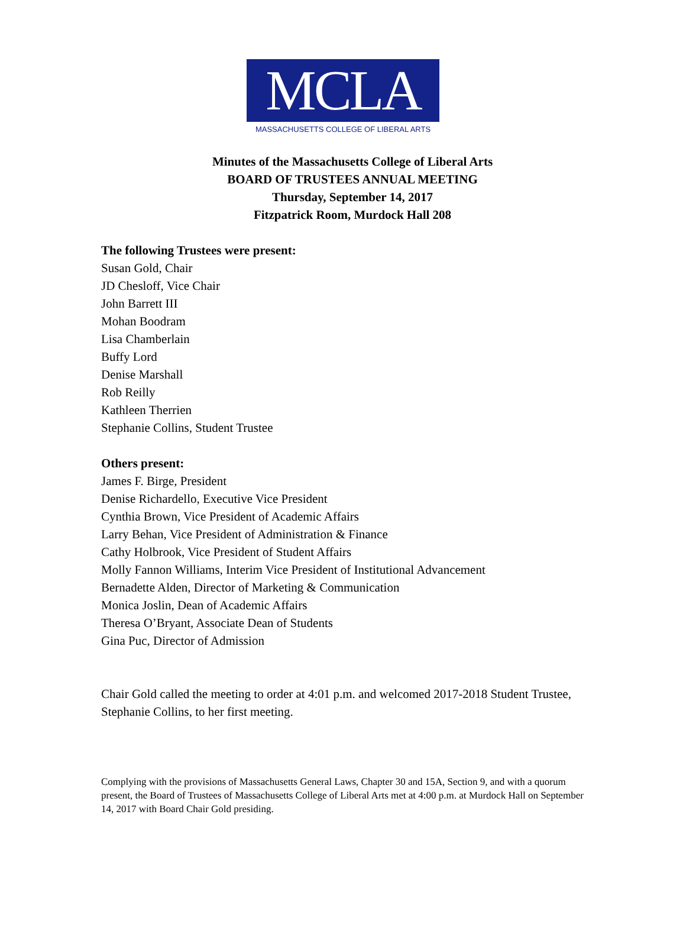MCLA
MASSACHUSETTS COLLEGE OF LIBERAL ARTS
Minutes of the Massachusetts College of Liberal Arts
BOARD OF TRUSTEES ANNUAL MEETING
Thursday, September 14, 2017
Fitzpatrick Room, Murdock Hall 208
The following Trustees were present:
Susan Gold, Chair
JD Chesloff, Vice Chair
John Barrett III
Mohan Boodram
Lisa Chamberlain
Buffy Lord
Denise Marshall
Rob Reilly
Kathleen Therrien
Stephanie Collins, Student Trustee
Others present:
James F. Birge, President
Denise Richardello, Executive Vice President
Cynthia Brown, Vice President of Academic Affairs
Larry Behan, Vice President of Administration & Finance
Cathy Holbrook, Vice President of Student Affairs
Molly Fannon Williams, Interim Vice President of Institutional Advancement
Bernadette Alden, Director of Marketing & Communication
Monica Joslin, Dean of Academic Affairs
Theresa O’Bryant, Associate Dean of Students
Gina Puc, Director of Admission
Chair Gold called the meeting to order at 4:01 p.m. and welcomed 2017-2018 Student Trustee, Stephanie Collins, to her first meeting.
Complying with the provisions of Massachusetts General Laws, Chapter 30 and 15A, Section 9, and with a quorum present, the Board of Trustees of Massachusetts College of Liberal Arts met at 4:00 p.m. at Murdock Hall on September 14, 2017 with Board Chair Gold presiding.